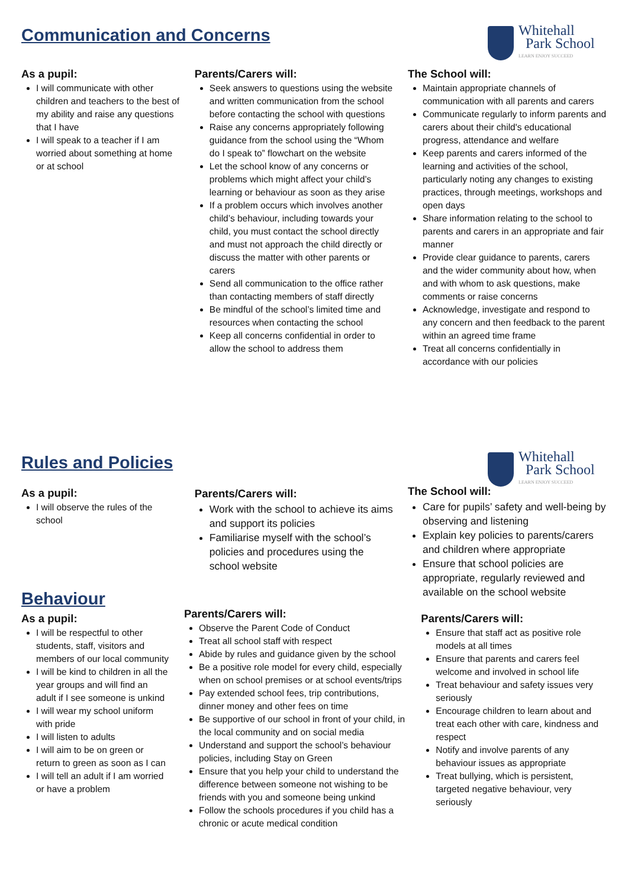Whitehall
Park School
LEARN ENJOY SUCCEED
Communication and Concerns
As a pupil:
I will communicate with other children and teachers to the best of my ability and raise any questions that I have
I will speak to a teacher if I am worried about something at home or at school
Parents/Carers will:
Seek answers to questions using the website and written communication from the school before contacting the school with questions
Raise any concerns appropriately following guidance from the school using the “Whom do I speak to” flowchart on the website
Let the school know of any concerns or problems which might affect your child’s learning or behaviour as soon as they arise
If a problem occurs which involves another child’s behaviour, including towards your child, you must contact the school directly and must not approach the child directly or discuss the matter with other parents or carers
Send all communication to the office rather than contacting members of staff directly
Be mindful of the school’s limited time and resources when contacting the school
Keep all concerns confidential in order to allow the school to address them
The School will:
Maintain appropriate channels of communication with all parents and carers
Communicate regularly to inform parents and carers about their child's educational progress, attendance and welfare
Keep parents and carers informed of the learning and activities of the school, particularly noting any changes to existing practices, through meetings, workshops and open days
Share information relating to the school to parents and carers in an appropriate and fair manner
Provide clear guidance to parents, carers and the wider community about how, when and with whom to ask questions, make comments or raise concerns
Acknowledge, investigate and respond to any concern and then feedback to the parent within an agreed time frame
Treat all concerns confidentially in accordance with our policies
Whitehall
Park School
LEARN ENJOY SUCCEED
Rules and Policies
As a pupil:
I will observe the rules of the school
Parents/Carers will:
Work with the school to achieve its aims and support its policies
Familiarise myself with the school’s policies and procedures using the school website
The School will:
Care for pupils’ safety and well-being by observing and listening
Explain key policies to parents/carers and children where appropriate
Ensure that school policies are appropriate, regularly reviewed and available on the school website
Behaviour
As a pupil:
I will be respectful to other students, staff, visitors and members of our local community
I will be kind to children in all the year groups and will find an adult if I see someone is unkind
I will wear my school uniform with pride
I will listen to adults
I will aim to be on green or return to green as soon as I can
I will tell an adult if I am worried or have a problem
Parents/Carers will:
Observe the Parent Code of Conduct
Treat all school staff with respect
Abide by rules and guidance given by the school
Be a positive role model for every child, especially when on school premises or at school events/trips
Pay extended school fees, trip contributions, dinner money and other fees on time
Be supportive of our school in front of your child, in the local community and on social media
Understand and support the school’s behaviour policies, including Stay on Green
Ensure that you help your child to understand the difference between someone not wishing to be friends with you and someone being unkind
Follow the schools procedures if you child has a chronic or acute medical condition
Parents/Carers will:
Ensure that staff act as positive role models at all times
Ensure that parents and carers feel welcome and involved in school life
Treat behaviour and safety issues very seriously
Encourage children to learn about and treat each other with care, kindness and respect
Notify and involve parents of any behaviour issues as appropriate
Treat bullying, which is persistent, targeted negative behaviour, very seriously